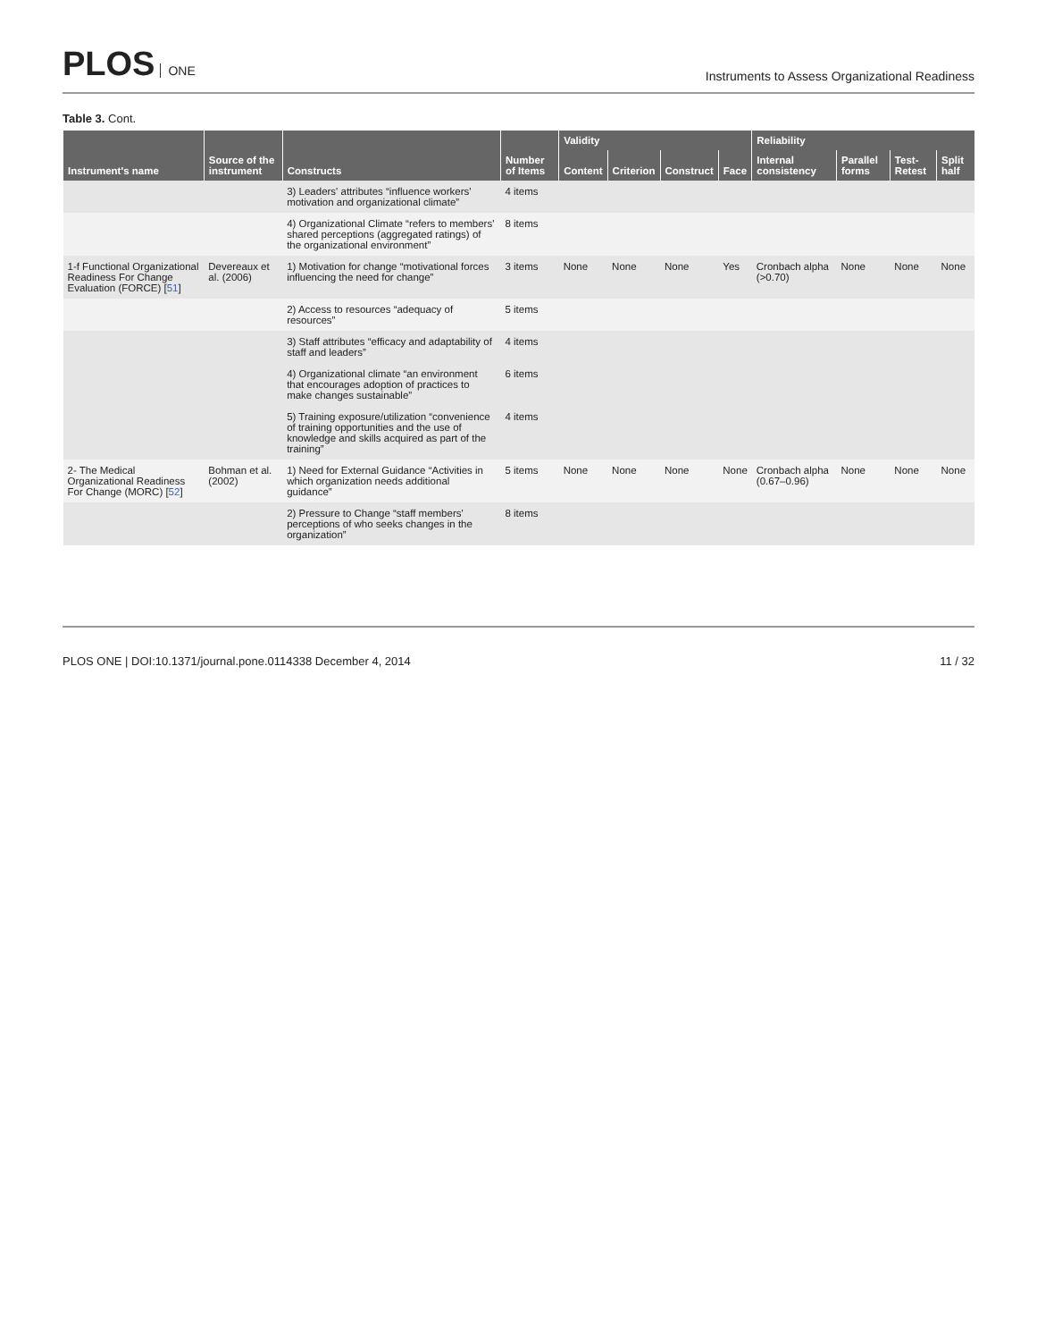PLOS ONE
Instruments to Assess Organizational Readiness
Table 3. Cont.
| Instrument's name | Source of the instrument | Constructs | Number of Items | Validity | | | | Reliability | | | |
| --- | --- | --- | --- | --- | --- | --- | --- | --- | --- | --- | --- |
| | | | | Content | Criterion | Construct | Face | Internal consistency | Parallel forms | Test-Retest | Split half |
| | | 3) Leaders' attributes “influence workers' motivation and organizational climate” | 4 items | | | | | | | | |
| | | 4) Organizational Climate “refers to members' shared perceptions (aggregated ratings) of the organizational environment” | 8 items | | | | | | | | |
| 1-f Functional Organizational Readiness For Change Evaluation (FORCE) [ 51 ] | Devereaux et al. (2006) | 1) Motivation for change “motivational forces influencing the need for change” | 3 items | None | None | None | Yes | Cronbach alpha (>0.70) | None | None | None |
| | | 2) Access to resources “adequacy of resources” | 5 items | | | | | | | | |
| | | 3) Staff attributes “efficacy and adaptability of staff and leaders” | 4 items | | | | | | | | |
| | | 4) Organizational climate “an environment that encourages adoption of practices to make changes sustainable” | 6 items | | | | | | | | |
| | | 5) Training exposure/utilization “convenience of training opportunities and the use of knowledge and skills acquired as part of the training” | 4 items | | | | | | | | |
| 2- The Medical Organizational Readiness For Change (MORC) [ 52 ] | Bohman et al. (2002) | 1) Need for External Guidance “Activities in which organization needs additional guidance” | 5 items | None | None | None | None | Cronbach alpha (0.67–0.96) | None | None | None |
| | | 2) Pressure to Change “staff members' perceptions of who seeks changes in the organization” | 8 items | | | | | | | | |
PLOS ONE | DOI:10.1371/journal.pone.0114338 December 4, 2014
11 / 32